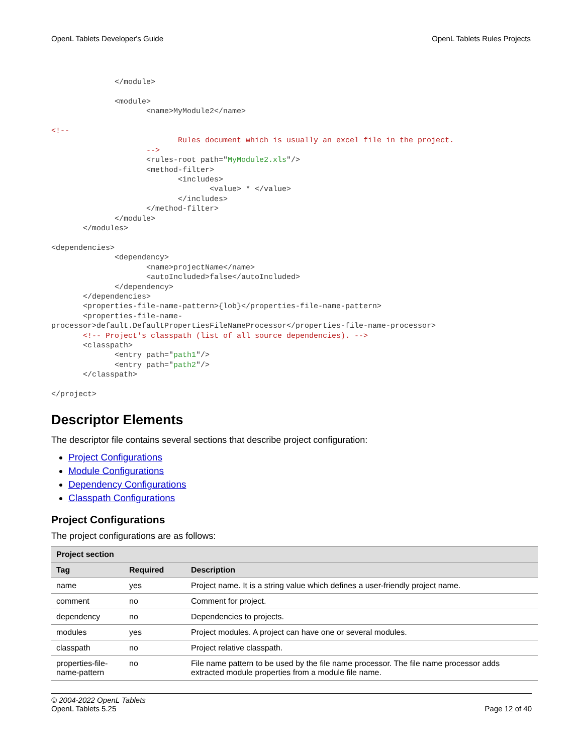OpenL Tablets Developer's Guide OpenL Tablets Rules Projects
              </module>

              <module>
                     <name>MyModule2</name>

<!--
                            Rules document which is usually an excel file in the project.
                     -->
                     <rules-root path="MyModule2.xls"/>
                     <method-filter>
                            <includes>
                                   <value> * </value>
                            </includes>
                     </method-filter>
              </module>
       </modules>

<dependencies>
              <dependency>
                     <name>projectName</name>
                     <autoIncluded>false</autoIncluded>
              </dependency>
       </dependencies>
       <properties-file-name-pattern>{lob}</properties-file-name-pattern>
       <properties-file-name-
processor>default.DefaultPropertiesFileNameProcessor</properties-file-name-processor>
       <!-- Project's classpath (list of all source dependencies). -->
       <classpath>
              <entry path="path1"/>
              <entry path="path2"/>
       </classpath>

</project>
Descriptor Elements
The descriptor file contains several sections that describe project configuration:
Project Configurations
Module Configurations
Dependency Configurations
Classpath Configurations
Project Configurations
The project configurations are as follows:
| Project section | | |
| --- | --- | --- |
| Tag | Required | Description |
| name | yes | Project name. It is a string value which defines a user-friendly project name. |
| comment | no | Comment for project. |
| dependency | no | Dependencies to projects. |
| modules | yes | Project modules. A project can have one or several modules. |
| classpath | no | Project relative classpath. |
| properties-file-name-pattern | no | File name pattern to be used by the file name processor. The file name processor adds extracted module properties from a module file name. |
© 2004-2022 OpenL Tablets
OpenL Tablets 5.25
Page 12 of 40